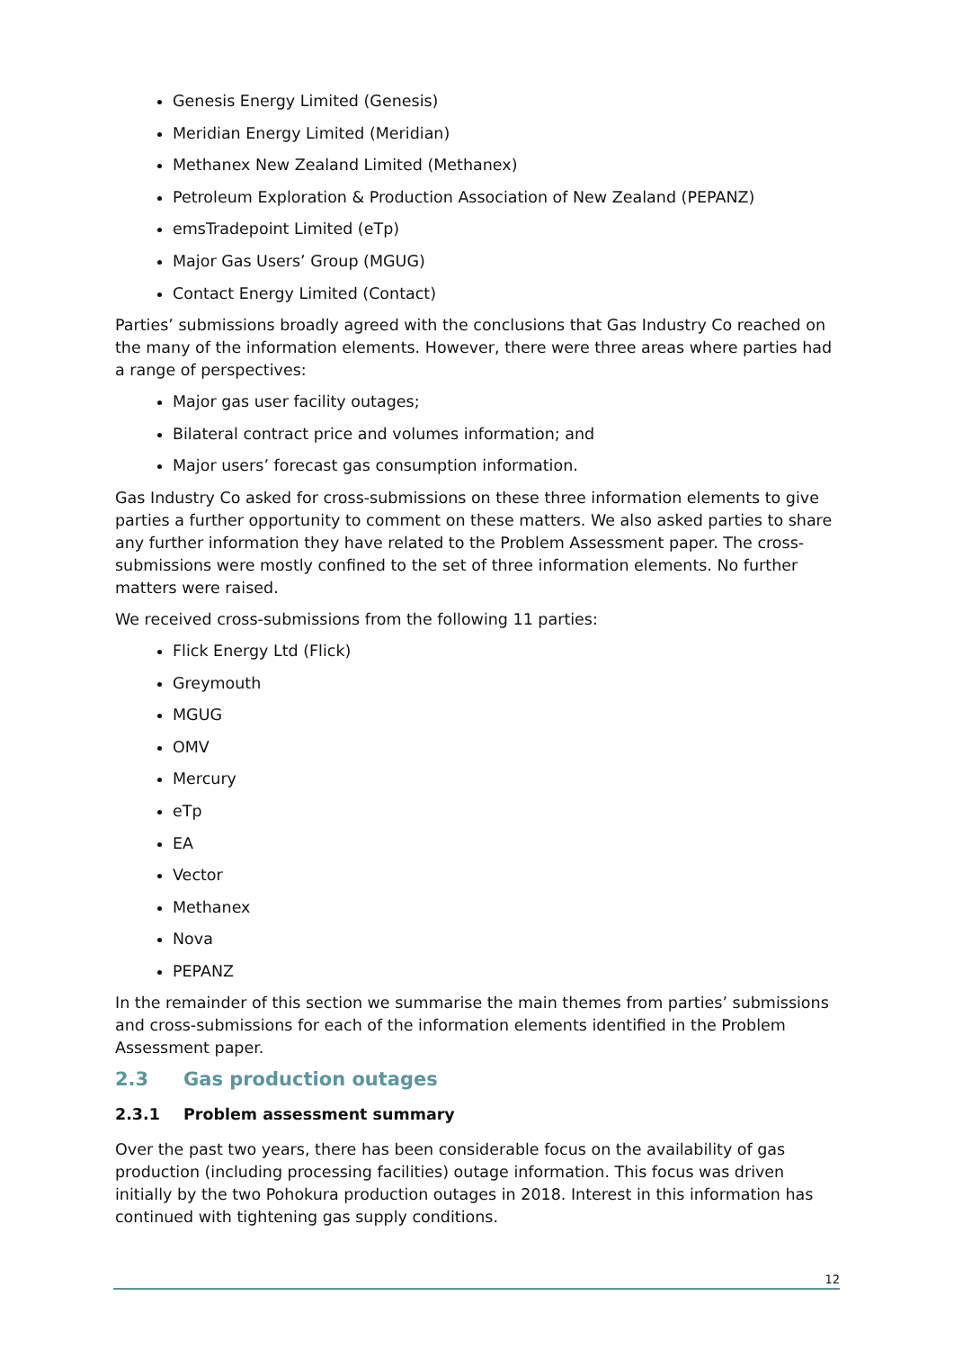Genesis Energy Limited (Genesis)
Meridian Energy Limited (Meridian)
Methanex New Zealand Limited (Methanex)
Petroleum Exploration & Production Association of New Zealand (PEPANZ)
emsTradepoint Limited (eTp)
Major Gas Users’ Group (MGUG)
Contact Energy Limited (Contact)
Parties’ submissions broadly agreed with the conclusions that Gas Industry Co reached on the many of the information elements. However, there were three areas where parties had a range of perspectives:
Major gas user facility outages;
Bilateral contract price and volumes information; and
Major users’ forecast gas consumption information.
Gas Industry Co asked for cross-submissions on these three information elements to give parties a further opportunity to comment on these matters. We also asked parties to share any further information they have related to the Problem Assessment paper. The cross-submissions were mostly confined to the set of three information elements. No further matters were raised.
We received cross-submissions from the following 11 parties:
Flick Energy Ltd (Flick)
Greymouth
MGUG
OMV
Mercury
eTp
EA
Vector
Methanex
Nova
PEPANZ
In the remainder of this section we summarise the main themes from parties’ submissions and cross-submissions for each of the information elements identified in the Problem Assessment paper.
2.3 Gas production outages
2.3.1 Problem assessment summary
Over the past two years, there has been considerable focus on the availability of gas production (including processing facilities) outage information. This focus was driven initially by the two Pohokura production outages in 2018. Interest in this information has continued with tightening gas supply conditions.
12